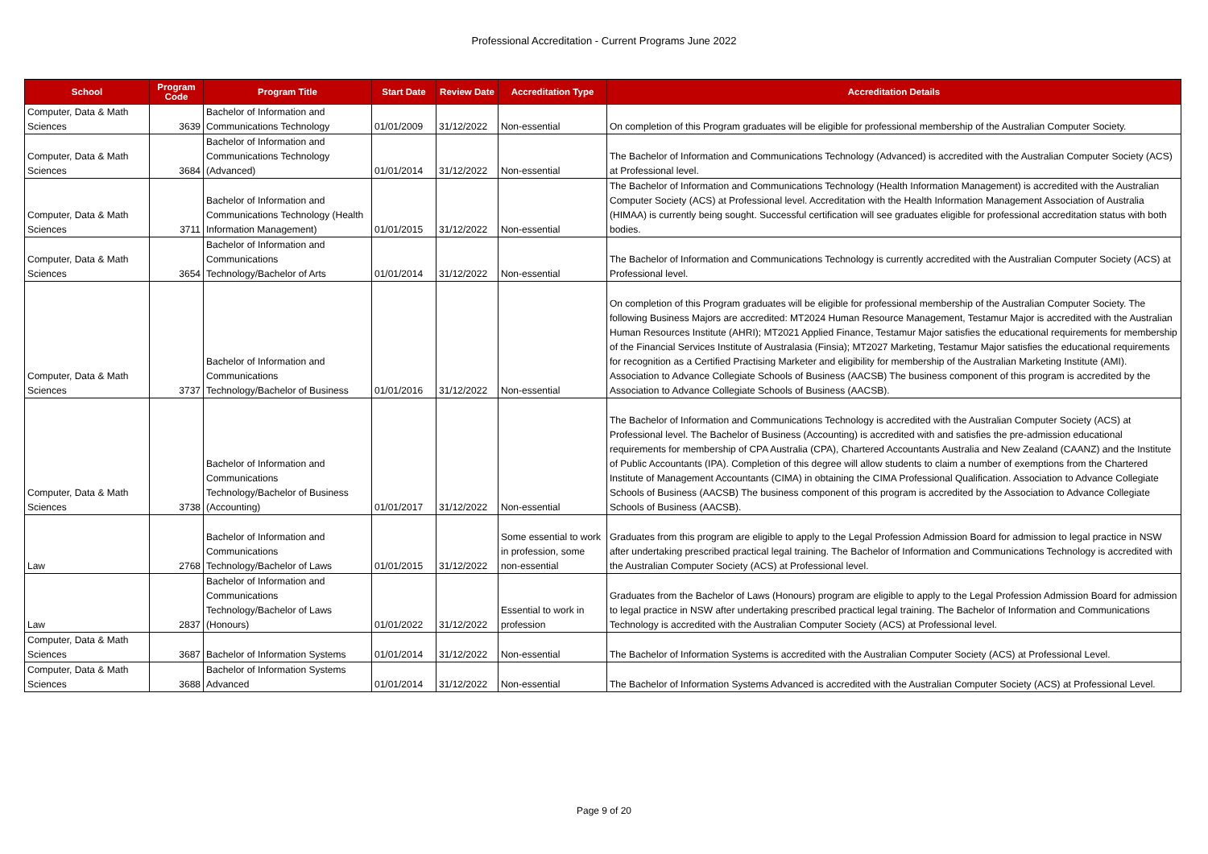Professional Accreditation - Current Programs June 2022
| School | Program Code | Program Title | Start Date | Review Date | Accreditation Type | Accreditation Details |
| --- | --- | --- | --- | --- | --- | --- |
| Computer, Data & Math Sciences | 3639 | Bachelor of Information and Communications Technology | 01/01/2009 | 31/12/2022 | Non-essential | On completion of this Program graduates will be eligible for professional membership of the Australian Computer Society. |
| Computer, Data & Math Sciences | 3684 | Bachelor of Information and Communications Technology (Advanced) | 01/01/2014 | 31/12/2022 | Non-essential | The Bachelor of Information and Communications Technology (Advanced) is accredited with the Australian Computer Society (ACS) at Professional level. |
| Computer, Data & Math Sciences | 3711 | Bachelor of Information and Communications Technology (Health Information Management) | 01/01/2015 | 31/12/2022 | Non-essential | The Bachelor of Information and Communications Technology (Health Information Management) is accredited with the Australian Computer Society (ACS) at Professional level. Accreditation with the Health Information Management Association of Australia (HIMAA) is currently being sought. Successful certification will see graduates eligible for professional accreditation status with both bodies. |
| Computer, Data & Math Sciences | 3654 | Bachelor of Information and Communications Technology/Bachelor of Arts | 01/01/2014 | 31/12/2022 | Non-essential | The Bachelor of Information and Communications Technology is currently accredited with the Australian Computer Society (ACS) at Professional level. |
| Computer, Data & Math Sciences | 3737 | Bachelor of Information and Communications Technology/Bachelor of Business | 01/01/2016 | 31/12/2022 | Non-essential | On completion of this Program graduates will be eligible for professional membership of the Australian Computer Society. The following Business Majors are accredited: MT2024 Human Resource Management, Testamur Major is accredited with the Australian Human Resources Institute (AHRI); MT2021 Applied Finance, Testamur Major satisfies the educational requirements for membership of the Financial Services Institute of Australasia (Finsia); MT2027 Marketing, Testamur Major satisfies the educational requirements for recognition as a Certified Practising Marketer and eligibility for membership of the Australian Marketing Institute (AMI). Association to Advance Collegiate Schools of Business (AACSB) The business component of this program is accredited by the Association to Advance Collegiate Schools of Business (AACSB). |
| Computer, Data & Math Sciences | 3738 | Bachelor of Information and Communications Technology/Bachelor of Business (Accounting) | 01/01/2017 | 31/12/2022 | Non-essential | The Bachelor of Information and Communications Technology is accredited with the Australian Computer Society (ACS) at Professional level. The Bachelor of Business (Accounting) is accredited with and satisfies the pre-admission educational requirements for membership of CPA Australia (CPA), Chartered Accountants Australia and New Zealand (CAANZ) and the Institute of Public Accountants (IPA). Completion of this degree will allow students to claim a number of exemptions from the Chartered Institute of Management Accountants (CIMA) in obtaining the CIMA Professional Qualification. Association to Advance Collegiate Schools of Business (AACSB) The business component of this program is accredited by the Association to Advance Collegiate Schools of Business (AACSB). |
| Law | 2768 | Bachelor of Information and Communications Technology/Bachelor of Laws | 01/01/2015 | 31/12/2022 | Some essential to work in profession, some non-essential | Graduates from this program are eligible to apply to the Legal Profession Admission Board for admission to legal practice in NSW after undertaking prescribed practical legal training. The Bachelor of Information and Communications Technology is accredited with the Australian Computer Society (ACS) at Professional level. |
| Law | 2837 | Bachelor of Information and Communications Technology/Bachelor of Laws (Honours) | 01/01/2022 | 31/12/2022 | Essential to work in profession | Graduates from the Bachelor of Laws (Honours) program are eligible to apply to the Legal Profession Admission Board for admission to legal practice in NSW after undertaking prescribed practical legal training. The Bachelor of Information and Communications Technology is accredited with the Australian Computer Society (ACS) at Professional level. |
| Computer, Data & Math Sciences | 3687 | Bachelor of Information Systems | 01/01/2014 | 31/12/2022 | Non-essential | The Bachelor of Information Systems is accredited with the Australian Computer Society (ACS) at Professional Level. |
| Computer, Data & Math Sciences | 3688 | Bachelor of Information Systems Advanced | 01/01/2014 | 31/12/2022 | Non-essential | The Bachelor of Information Systems Advanced is accredited with the Australian Computer Society (ACS) at Professional Level. |
Page 9 of 20